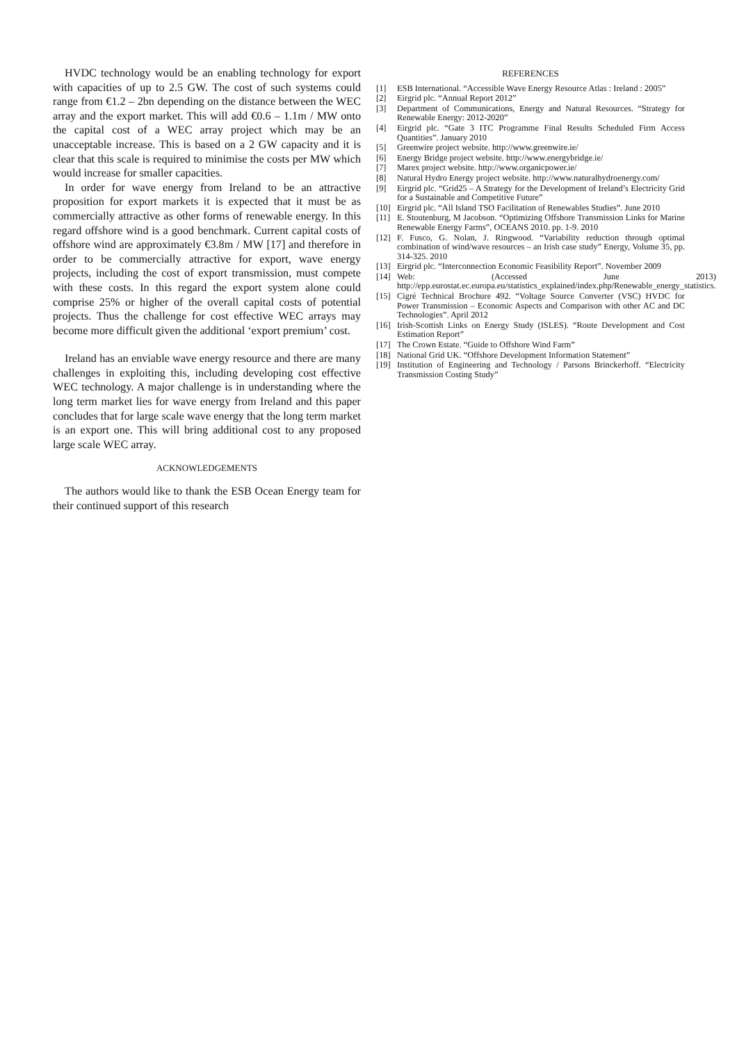HVDC technology would be an enabling technology for export with capacities of up to 2.5 GW. The cost of such systems could range from €1.2 – 2bn depending on the distance between the WEC array and the export market. This will add €0.6 – 1.1m / MW onto the capital cost of a WEC array project which may be an unacceptable increase. This is based on a 2 GW capacity and it is clear that this scale is required to minimise the costs per MW which would increase for smaller capacities.
In order for wave energy from Ireland to be an attractive proposition for export markets it is expected that it must be as commercially attractive as other forms of renewable energy. In this regard offshore wind is a good benchmark. Current capital costs of offshore wind are approximately €3.8m / MW [17] and therefore in order to be commercially attractive for export, wave energy projects, including the cost of export transmission, must compete with these costs. In this regard the export system alone could comprise 25% or higher of the overall capital costs of potential projects. Thus the challenge for cost effective WEC arrays may become more difficult given the additional ‘export premium’ cost.
Ireland has an enviable wave energy resource and there are many challenges in exploiting this, including developing cost effective WEC technology. A major challenge is in understanding where the long term market lies for wave energy from Ireland and this paper concludes that for large scale wave energy that the long term market is an export one. This will bring additional cost to any proposed large scale WEC array.
ACKNOWLEDGEMENTS
The authors would like to thank the ESB Ocean Energy team for their continued support of this research
REFERENCES
[1] ESB International. “Accessible Wave Energy Resource Atlas : Ireland : 2005”
[2] Eirgrid plc. “Annual Report 2012”
[3] Department of Communications, Energy and Natural Resources. “Strategy for Renewable Energy: 2012-2020”
[4] Eirgrid plc. “Gate 3 ITC Programme Final Results Scheduled Firm Access Quantities”. January 2010
[5] Greenwire project website. http://www.greenwire.ie/
[6] Energy Bridge project website. http://www.energybridge.ie/
[7] Marex project website. http://www.organicpower.ie/
[8] Natural Hydro Energy project website. http://www.naturalhydroenergy.com/
[9] Eirgrid plc. “Grid25 – A Strategy for the Development of Ireland’s Electricity Grid for a Sustainable and Competitive Future”
[10] Eirgrid plc. “All Island TSO Facilitation of Renewables Studies”. June 2010
[11] E. Stoutenburg, M Jacobson. “Optimizing Offshore Transmission Links for Marine Renewable Energy Farms”, OCEANS 2010. pp. 1-9. 2010
[12] F. Fusco, G. Nolan, J. Ringwood. “Variability reduction through optimal combination of wind/wave resources – an Irish case study” Energy, Volume 35, pp. 314-325. 2010
[13] Eirgrid plc. “Interconnection Economic Feasibility Report”. November 2009
[14] Web: (Accessed June 2013) http://epp.eurostat.ec.europa.eu/statistics_explained/index.php/Renewable_energy_statistics.
[15] Cigré Technical Brochure 492. “Voltage Source Converter (VSC) HVDC for Power Transmission – Economic Aspects and Comparison with other AC and DC Technologies”. April 2012
[16] Irish-Scottish Links on Energy Study (ISLES). “Route Development and Cost Estimation Report”
[17] The Crown Estate. “Guide to Offshore Wind Farm”
[18] National Grid UK. “Offshore Development Information Statement”
[19] Institution of Engineering and Technology / Parsons Brinckerhoff. “Electricity Transmission Costing Study”